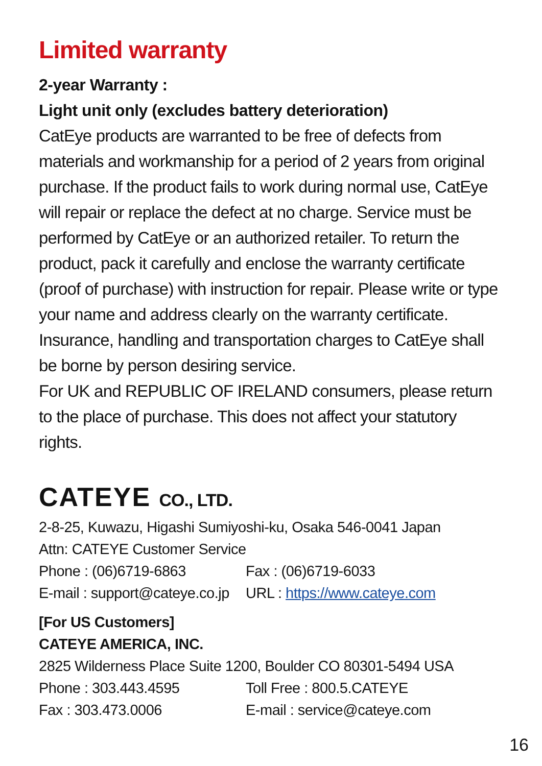Limited warranty
2-year Warranty :
Light unit only (excludes battery deterioration)
CatEye products are warranted to be free of defects from materials and workmanship for a period of 2 years from original purchase. If the product fails to work during normal use, CatEye will repair or replace the defect at no charge. Service must be performed by CatEye or an authorized retailer. To return the product, pack it carefully and enclose the warranty certificate (proof of purchase) with instruction for repair. Please write or type your name and address clearly on the warranty certificate. Insurance, handling and transportation charges to CatEye shall be borne by person desiring service.
For UK and REPUBLIC OF IRELAND consumers, please return to the place of purchase. This does not affect your statutory rights.
CATEYE CO., LTD.
2-8-25, Kuwazu, Higashi Sumiyoshi-ku, Osaka 546-0041 Japan
Attn: CATEYE Customer Service
Phone : (06)6719-6863 Fax : (06)6719-6033
E-mail : support@cateye.co.jp
URL : https://www.cateye.com
[For US Customers]
CATEYE AMERICA, INC.
2825 Wilderness Place Suite 1200, Boulder CO 80301-5494 USA
Phone : 303.443.4595 Toll Free : 800.5.CATEYE
Fax : 303.473.0006 E-mail : service@cateye.com
16